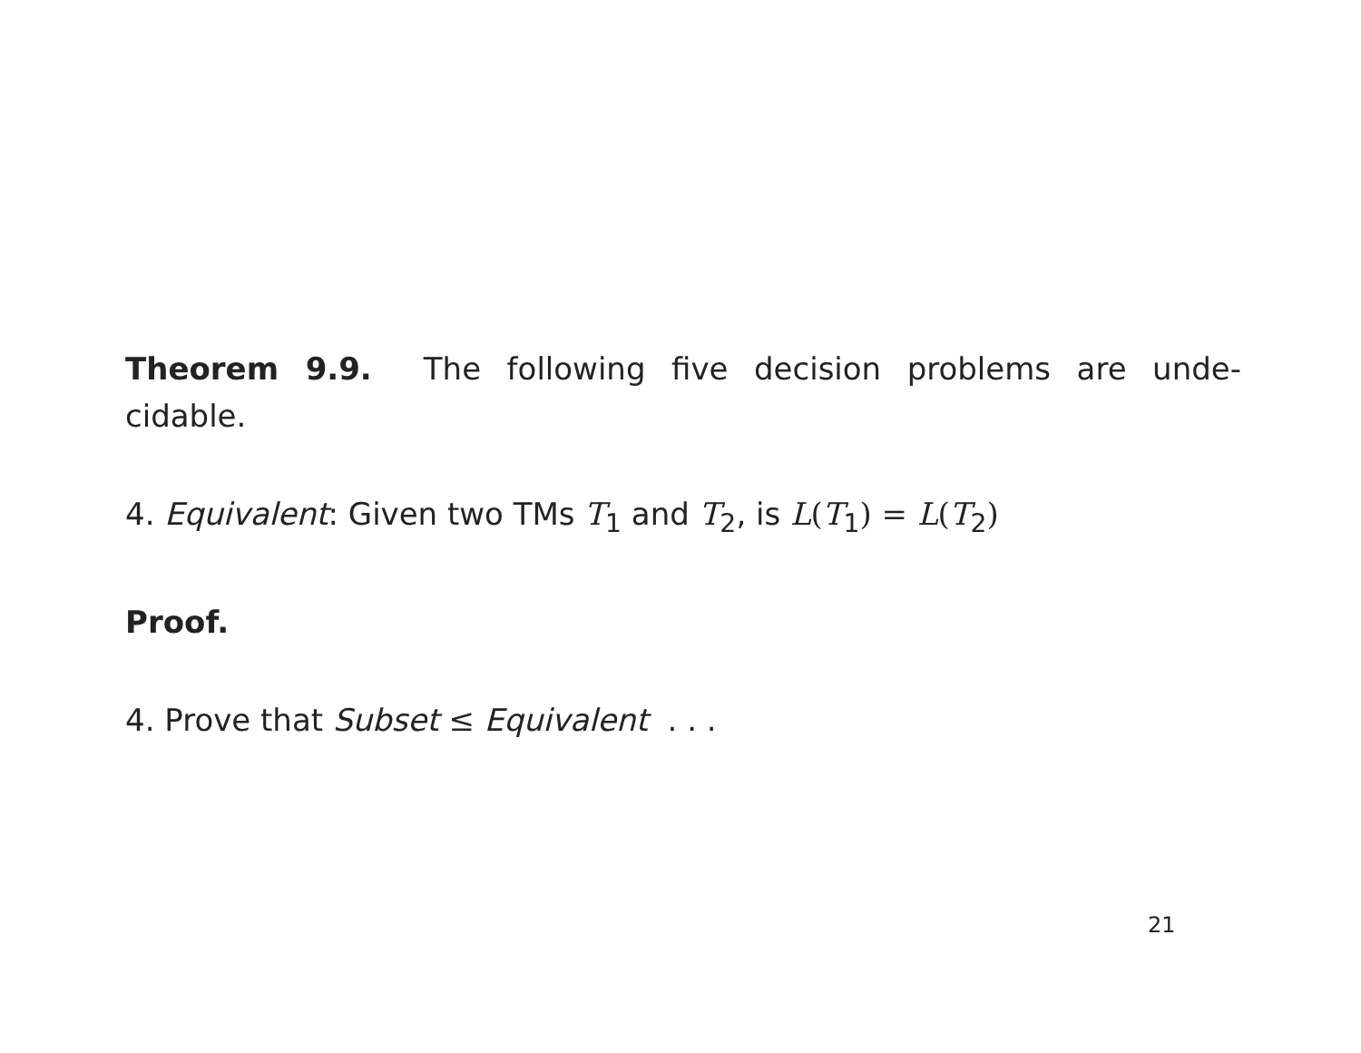Theorem 9.9. The following five decision problems are unde-cidable.
4. Equivalent: Given two TMs T<sub>1</sub> and T<sub>2</sub>, is L(T<sub>1</sub>) = L(T<sub>2</sub>)
Proof.
4. Prove that Subset ≤ Equivalent . . .
21